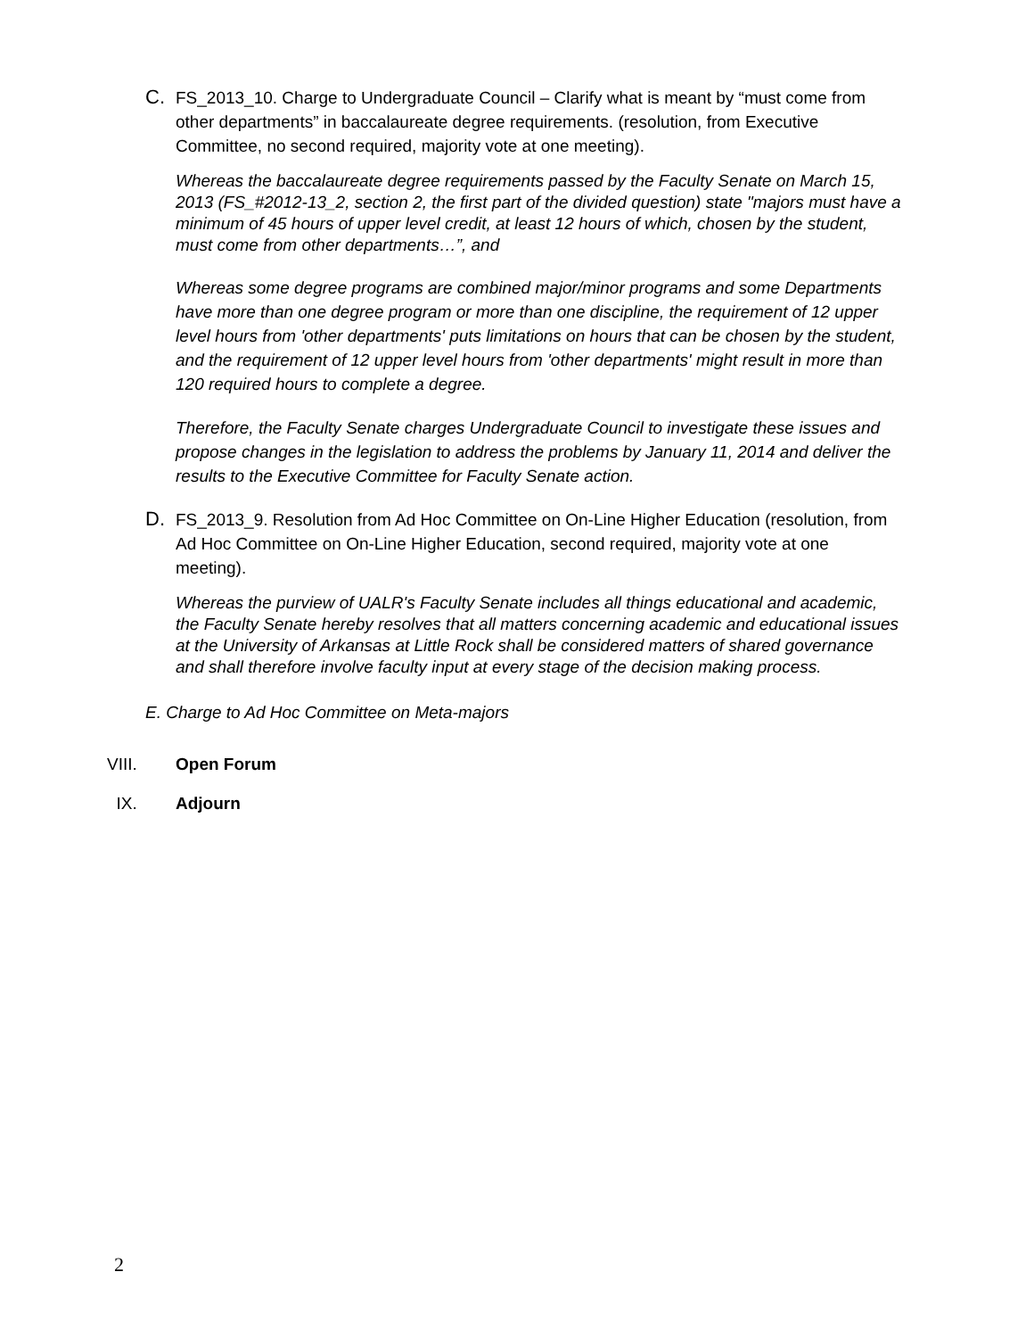C.
FS_2013_10. Charge to Undergraduate Council – Clarify what is meant by “must come from other departments” in baccalaureate degree requirements. (resolution, from Executive Committee, no second required, majority vote at one meeting).
Whereas the baccalaureate degree requirements passed by the Faculty Senate on March 15, 2013 (FS_#2012-13_2, section 2, the first part of the divided question) state "majors must have a minimum of 45 hours of upper level credit, at least 12 hours of which, chosen by the student, must come from other departments…”, and
Whereas some degree programs are combined major/minor programs and some Departments have more than one degree program or more than one discipline, the requirement of 12 upper level hours from 'other departments' puts limitations on hours that can be chosen by the student, and the requirement of 12 upper level hours from 'other departments' might result in more than 120 required hours to complete a degree.
Therefore, the Faculty Senate charges Undergraduate Council to investigate these issues and propose changes in the legislation to address the problems by January 11, 2014 and deliver the results to the Executive Committee for Faculty Senate action.
D.
FS_2013_9. Resolution from Ad Hoc Committee on On-Line Higher Education (resolution, from Ad Hoc Committee on On-Line Higher Education, second required, majority vote at one meeting).
Whereas the purview of UALR's Faculty Senate includes all things educational and academic, the Faculty Senate hereby resolves that all matters concerning academic and educational issues at the University of Arkansas at Little Rock shall be considered matters of shared governance and shall therefore involve faculty input at every stage of the decision making process.
E. Charge to Ad Hoc Committee on Meta-majors
VIII. Open Forum
IX. Adjourn
2